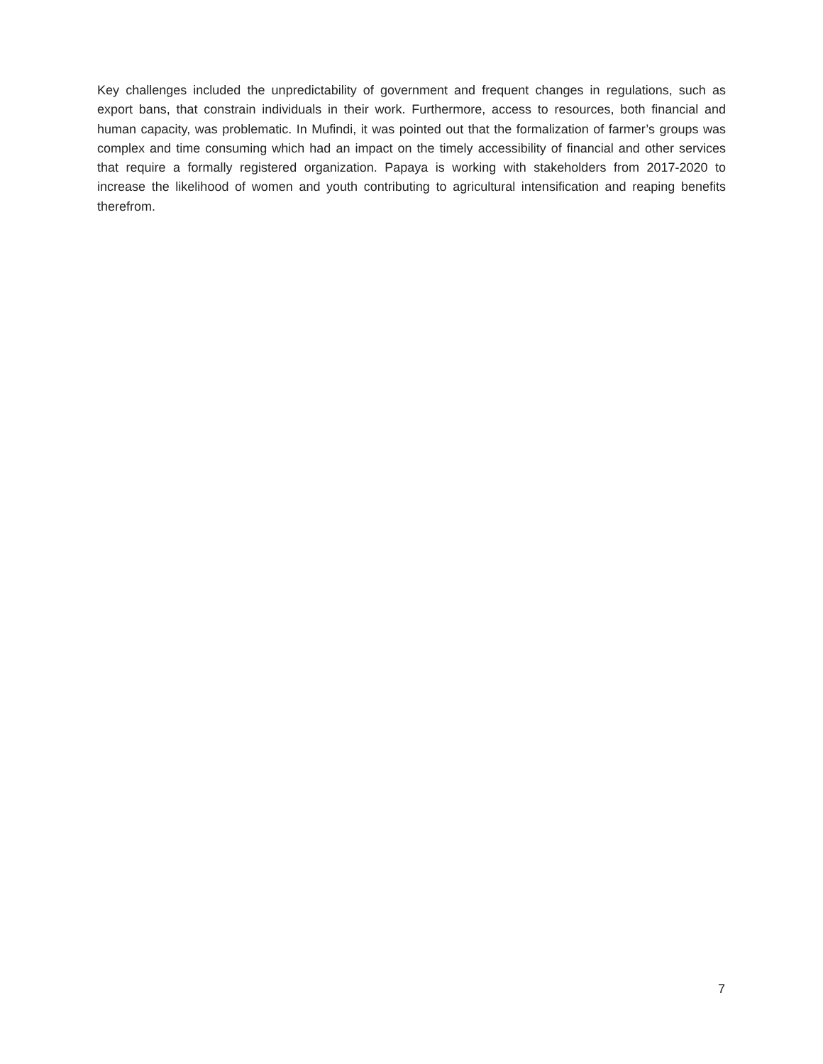Key challenges included the unpredictability of government and frequent changes in regulations, such as export bans, that constrain individuals in their work. Furthermore, access to resources, both financial and human capacity, was problematic. In Mufindi, it was pointed out that the formalization of farmer’s groups was complex and time consuming which had an impact on the timely accessibility of financial and other services that require a formally registered organization. Papaya is working with stakeholders from 2017-2020 to increase the likelihood of women and youth contributing to agricultural intensification and reaping benefits therefrom.
7